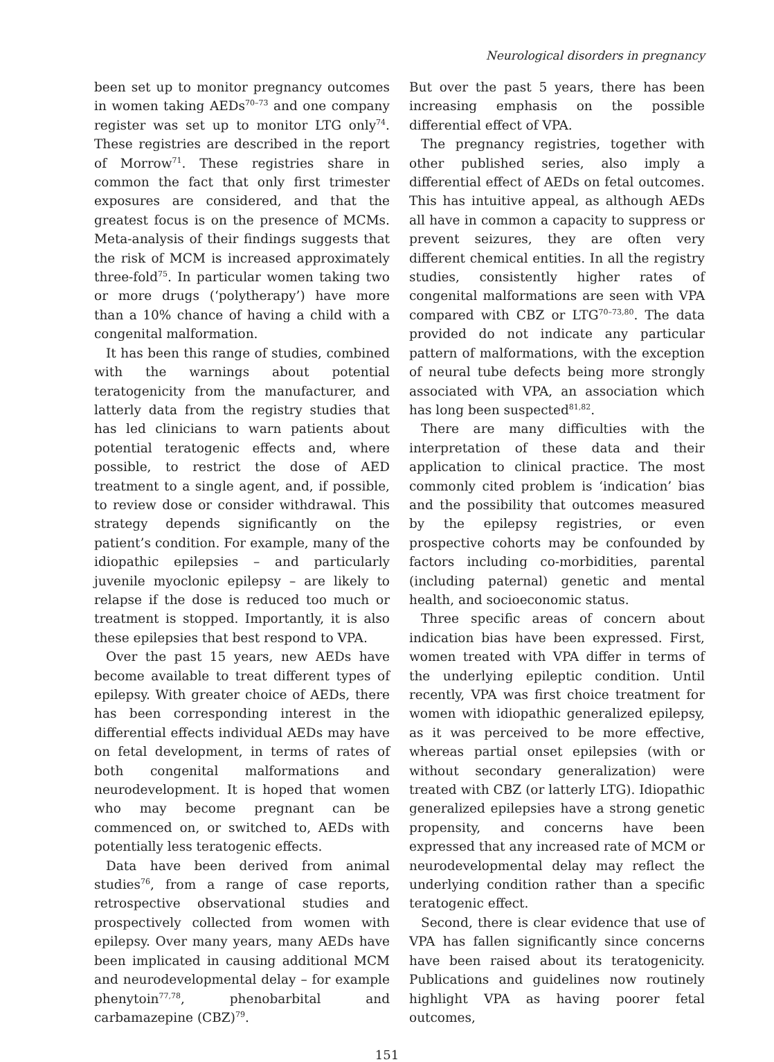Neurological disorders in pregnancy
been set up to monitor pregnancy outcomes in women taking AEDs<sup>70–73</sup> and one company register was set up to monitor LTG only<sup>74</sup>. These registries are described in the report of Morrow<sup>71</sup>. These registries share in common the fact that only first trimester exposures are considered, and that the greatest focus is on the presence of MCMs. Meta-analysis of their findings suggests that the risk of MCM is increased approximately three-fold<sup>75</sup>. In particular women taking two or more drugs (‘polytherapy’) have more than a 10% chance of having a child with a congenital malformation.
It has been this range of studies, combined with the warnings about potential teratogenicity from the manufacturer, and latterly data from the registry studies that has led clinicians to warn patients about potential teratogenic effects and, where possible, to restrict the dose of AED treatment to a single agent, and, if possible, to review dose or consider withdrawal. This strategy depends significantly on the patient’s condition. For example, many of the idiopathic epilepsies – and particularly juvenile myoclonic epilepsy – are likely to relapse if the dose is reduced too much or treatment is stopped. Importantly, it is also these epilepsies that best respond to VPA.
Over the past 15 years, new AEDs have become available to treat different types of epilepsy. With greater choice of AEDs, there has been corresponding interest in the differential effects individual AEDs may have on fetal development, in terms of rates of both congenital malformations and neurodevelopment. It is hoped that women who may become pregnant can be commenced on, or switched to, AEDs with potentially less teratogenic effects.
Data have been derived from animal studies<sup>76</sup>, from a range of case reports, retrospective observational studies and prospectively collected from women with epilepsy. Over many years, many AEDs have been implicated in causing additional MCM and neurodevelopmental delay – for example phenytoin<sup>77,78</sup>, phenobarbital and carbamazepine (CBZ)<sup>79</sup>.
But over the past 5 years, there has been increasing emphasis on the possible differential effect of VPA.
The pregnancy registries, together with other published series, also imply a differential effect of AEDs on fetal outcomes. This has intuitive appeal, as although AEDs all have in common a capacity to suppress or prevent seizures, they are often very different chemical entities. In all the registry studies, consistently higher rates of congenital malformations are seen with VPA compared with CBZ or LTG<sup>70–73,80</sup>. The data provided do not indicate any particular pattern of malformations, with the exception of neural tube defects being more strongly associated with VPA, an association which has long been suspected<sup>81,82</sup>.
There are many difficulties with the interpretation of these data and their application to clinical practice. The most commonly cited problem is ‘indication’ bias and the possibility that outcomes measured by the epilepsy registries, or even prospective cohorts may be confounded by factors including co-morbidities, parental (including paternal) genetic and mental health, and socioeconomic status.
Three specific areas of concern about indication bias have been expressed. First, women treated with VPA differ in terms of the underlying epileptic condition. Until recently, VPA was first choice treatment for women with idiopathic generalized epilepsy, as it was perceived to be more effective, whereas partial onset epilepsies (with or without secondary generalization) were treated with CBZ (or latterly LTG). Idiopathic generalized epilepsies have a strong genetic propensity, and concerns have been expressed that any increased rate of MCM or neurodevelopmental delay may reflect the underlying condition rather than a specific teratogenic effect.
Second, there is clear evidence that use of VPA has fallen significantly since concerns have been raised about its teratogenicity. Publications and guidelines now routinely highlight VPA as having poorer fetal outcomes,
151